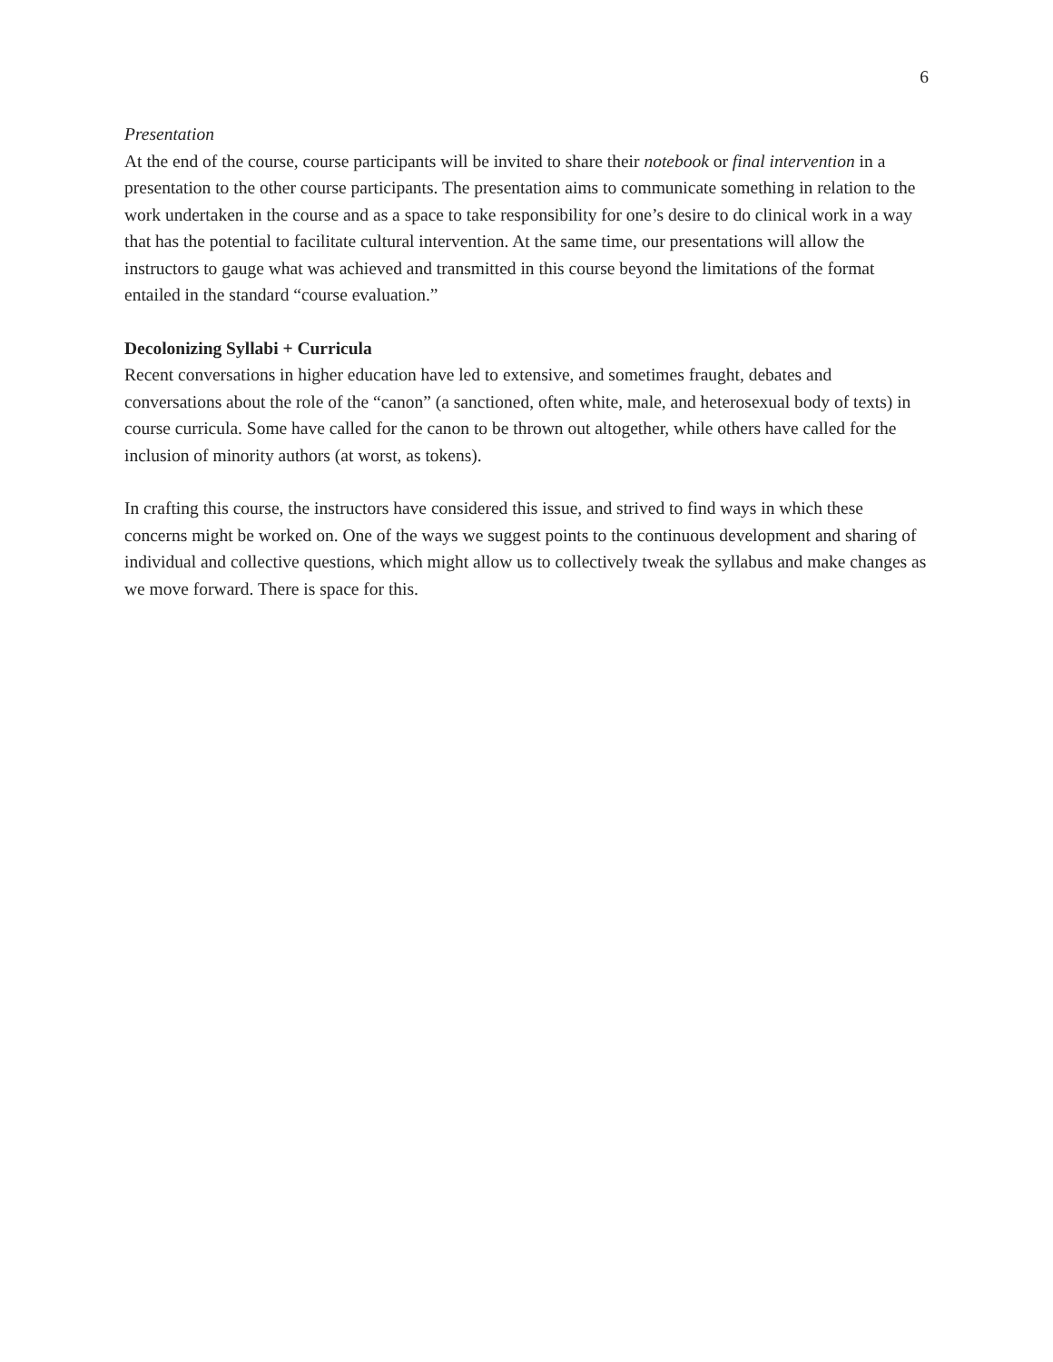6
Presentation
At the end of the course, course participants will be invited to share their notebook or final intervention in a presentation to the other course participants. The presentation aims to communicate something in relation to the work undertaken in the course and as a space to take responsibility for one’s desire to do clinical work in a way that has the potential to facilitate cultural intervention. At the same time, our presentations will allow the instructors to gauge what was achieved and transmitted in this course beyond the limitations of the format entailed in the standard “course evaluation.”
Decolonizing Syllabi + Curricula
Recent conversations in higher education have led to extensive, and sometimes fraught, debates and conversations about the role of the “canon” (a sanctioned, often white, male, and heterosexual body of texts) in course curricula. Some have called for the canon to be thrown out altogether, while others have called for the inclusion of minority authors (at worst, as tokens).
In crafting this course, the instructors have considered this issue, and strived to find ways in which these concerns might be worked on. One of the ways we suggest points to the continuous development and sharing of individual and collective questions, which might allow us to collectively tweak the syllabus and make changes as we move forward. There is space for this.